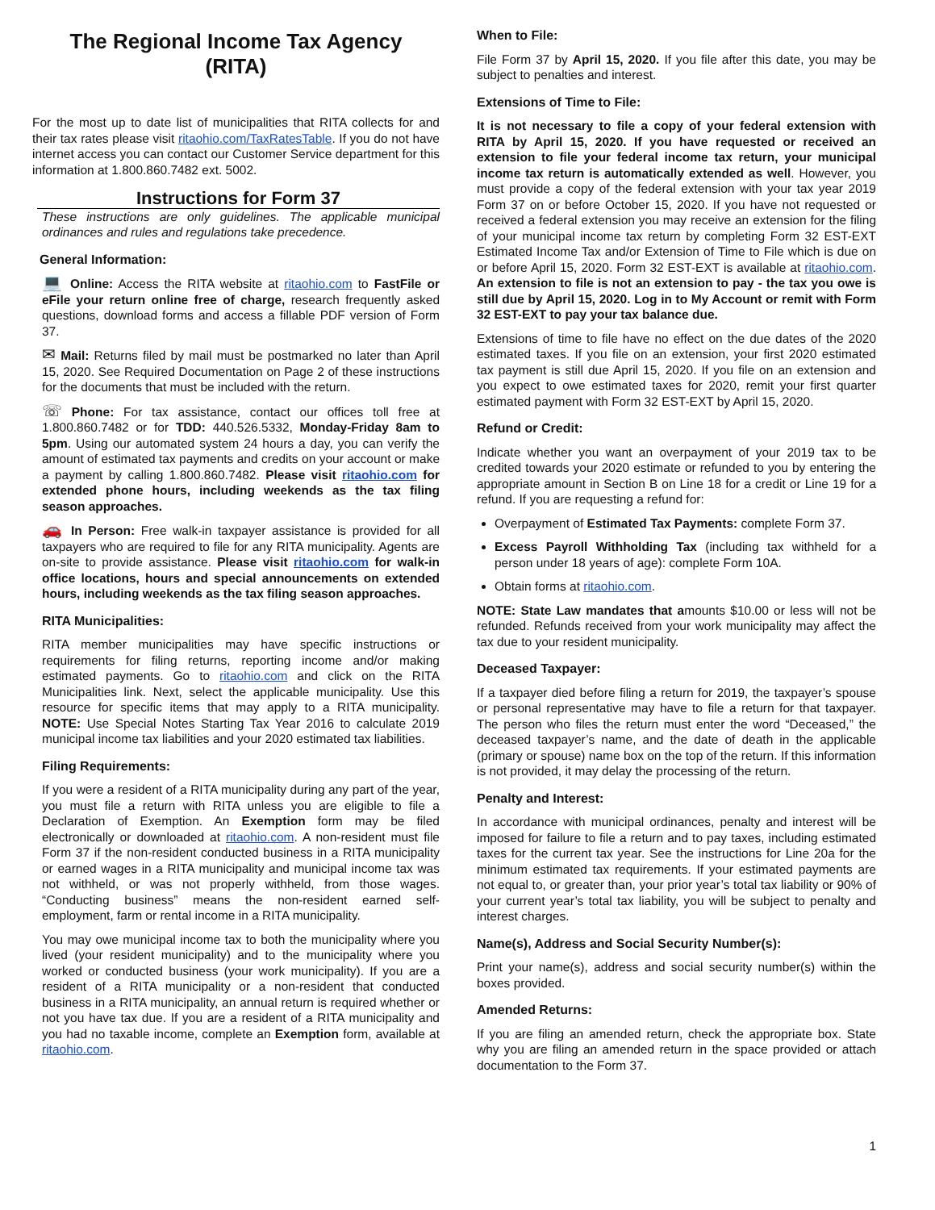The Regional Income Tax Agency
(RITA)
For the most up to date list of municipalities that RITA collects for and their tax rates please visit ritaohio.com/TaxRatesTable. If you do not have internet access you can contact our Customer Service department for this information at 1.800.860.7482 ext. 5002.
Instructions for Form 37
These instructions are only guidelines. The applicable municipal ordinances and rules and regulations take precedence.
General Information:
💻 Online: Access the RITA website at ritaohio.com to FastFile or eFile your return online free of charge, research frequently asked questions, download forms and access a fillable PDF version of Form 37.
✉ Mail: Returns filed by mail must be postmarked no later than April 15, 2020. See Required Documentation on Page 2 of these instructions for the documents that must be included with the return.
☏ Phone: For tax assistance, contact our offices toll free at 1.800.860.7482 or for TDD: 440.526.5332, Monday-Friday 8am to 5pm. Using our automated system 24 hours a day, you can verify the amount of estimated tax payments and credits on your account or make a payment by calling 1.800.860.7482. Please visit ritaohio.com for extended phone hours, including weekends as the tax filing season approaches.
🚗 In Person: Free walk-in taxpayer assistance is provided for all taxpayers who are required to file for any RITA municipality. Agents are on-site to provide assistance. Please visit ritaohio.com for walk-in office locations, hours and special announcements on extended hours, including weekends as the tax filing season approaches.
RITA Municipalities:
RITA member municipalities may have specific instructions or requirements for filing returns, reporting income and/or making estimated payments. Go to ritaohio.com and click on the RITA Municipalities link. Next, select the applicable municipality. Use this resource for specific items that may apply to a RITA municipality. NOTE: Use Special Notes Starting Tax Year 2016 to calculate 2019 municipal income tax liabilities and your 2020 estimated tax liabilities.
Filing Requirements:
If you were a resident of a RITA municipality during any part of the year, you must file a return with RITA unless you are eligible to file a Declaration of Exemption. An Exemption form may be filed electronically or downloaded at ritaohio.com. A non-resident must file Form 37 if the non-resident conducted business in a RITA municipality or earned wages in a RITA municipality and municipal income tax was not withheld, or was not properly withheld, from those wages. “Conducting business” means the non-resident earned self-employment, farm or rental income in a RITA municipality.
You may owe municipal income tax to both the municipality where you lived (your resident municipality) and to the municipality where you worked or conducted business (your work municipality). If you are a resident of a RITA municipality or a non-resident that conducted business in a RITA municipality, an annual return is required whether or not you have tax due. If you are a resident of a RITA municipality and you had no taxable income, complete an Exemption form, available at ritaohio.com.
When to File:
File Form 37 by April 15, 2020. If you file after this date, you may be subject to penalties and interest.
Extensions of Time to File:
It is not necessary to file a copy of your federal extension with RITA by April 15, 2020. If you have requested or received an extension to file your federal income tax return, your municipal income tax return is automatically extended as well. However, you must provide a copy of the federal extension with your tax year 2019 Form 37 on or before October 15, 2020. If you have not requested or received a federal extension you may receive an extension for the filing of your municipal income tax return by completing Form 32 EST-EXT Estimated Income Tax and/or Extension of Time to File which is due on or before April 15, 2020. Form 32 EST-EXT is available at ritaohio.com. An extension to file is not an extension to pay - the tax you owe is still due by April 15, 2020. Log in to My Account or remit with Form 32 EST-EXT to pay your tax balance due.
Extensions of time to file have no effect on the due dates of the 2020 estimated taxes. If you file on an extension, your first 2020 estimated tax payment is still due April 15, 2020. If you file on an extension and you expect to owe estimated taxes for 2020, remit your first quarter estimated payment with Form 32 EST-EXT by April 15, 2020.
Refund or Credit:
Indicate whether you want an overpayment of your 2019 tax to be credited towards your 2020 estimate or refunded to you by entering the appropriate amount in Section B on Line 18 for a credit or Line 19 for a refund. If you are requesting a refund for:
Overpayment of Estimated Tax Payments: complete Form 37.
Excess Payroll Withholding Tax (including tax withheld for a person under 18 years of age): complete Form 10A.
Obtain forms at ritaohio.com.
NOTE: State Law mandates that amounts $10.00 or less will not be refunded. Refunds received from your work municipality may affect the tax due to your resident municipality.
Deceased Taxpayer:
If a taxpayer died before filing a return for 2019, the taxpayer’s spouse or personal representative may have to file a return for that taxpayer. The person who files the return must enter the word “Deceased,” the deceased taxpayer’s name, and the date of death in the applicable (primary or spouse) name box on the top of the return. If this information is not provided, it may delay the processing of the return.
Penalty and Interest:
In accordance with municipal ordinances, penalty and interest will be imposed for failure to file a return and to pay taxes, including estimated taxes for the current tax year. See the instructions for Line 20a for the minimum estimated tax requirements. If your estimated payments are not equal to, or greater than, your prior year’s total tax liability or 90% of your current year’s total tax liability, you will be subject to penalty and interest charges.
Name(s), Address and Social Security Number(s):
Print your name(s), address and social security number(s) within the boxes provided.
Amended Returns:
If you are filing an amended return, check the appropriate box. State why you are filing an amended return in the space provided or attach documentation to the Form 37.
1